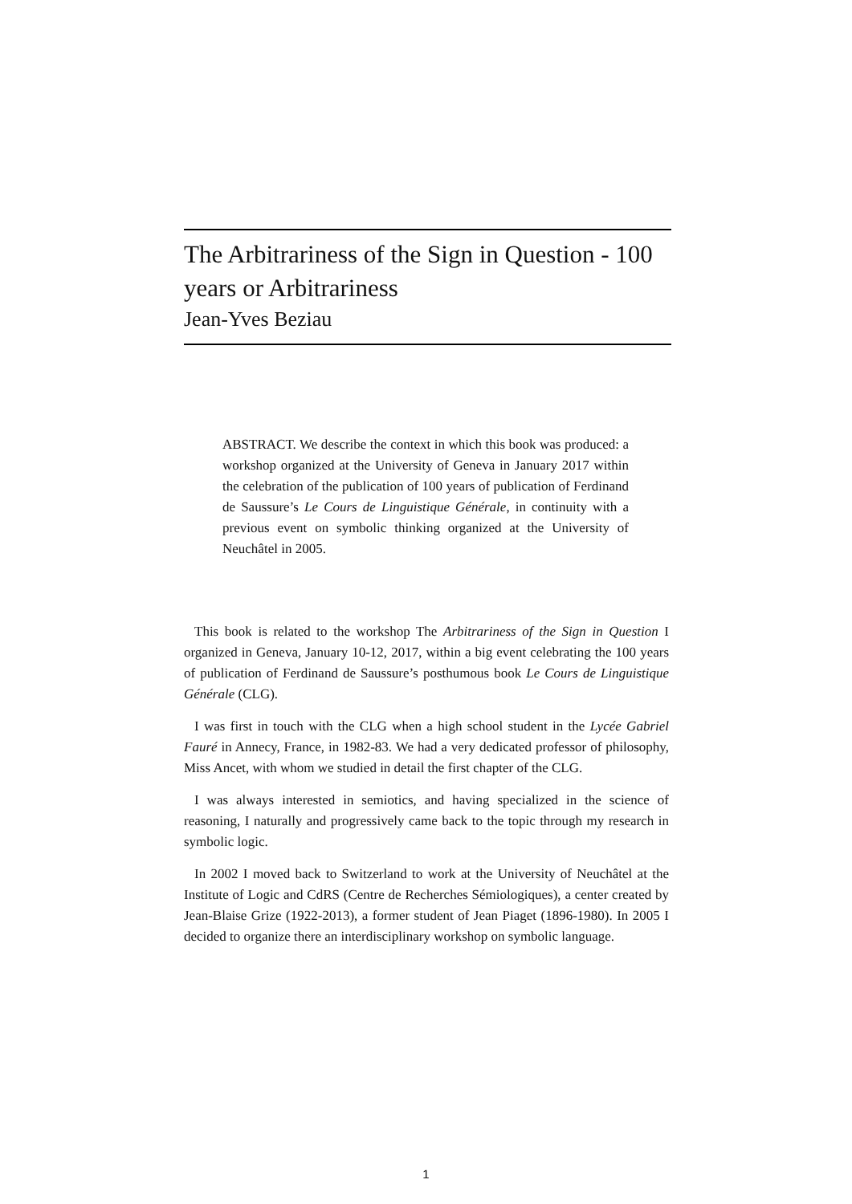The Arbitrariness of the Sign in Question - 100 years or Arbitrariness
Jean-Yves Beziau
ABSTRACT. We describe the context in which this book was produced: a workshop organized at the University of Geneva in January 2017 within the celebration of the publication of 100 years of publication of Ferdinand de Saussure’s Le Cours de Linguistique Générale, in continuity with a previous event on symbolic thinking organized at the University of Neuchâtel in 2005.
This book is related to the workshop The Arbitrariness of the Sign in Question I organized in Geneva, January 10-12, 2017, within a big event celebrating the 100 years of publication of Ferdinand de Saussure’s posthumous book Le Cours de Linguistique Générale (CLG).
I was first in touch with the CLG when a high school student in the Lycée Gabriel Fauré in Annecy, France, in 1982-83. We had a very dedicated professor of philosophy, Miss Ancet, with whom we studied in detail the first chapter of the CLG.
I was always interested in semiotics, and having specialized in the science of reasoning, I naturally and progressively came back to the topic through my research in symbolic logic.
In 2002 I moved back to Switzerland to work at the University of Neuchâtel at the Institute of Logic and CdRS (Centre de Recherches Sémiologiques), a center created by Jean-Blaise Grize (1922-2013), a former student of Jean Piaget (1896-1980). In 2005 I decided to organize there an interdisciplinary workshop on symbolic language.
1